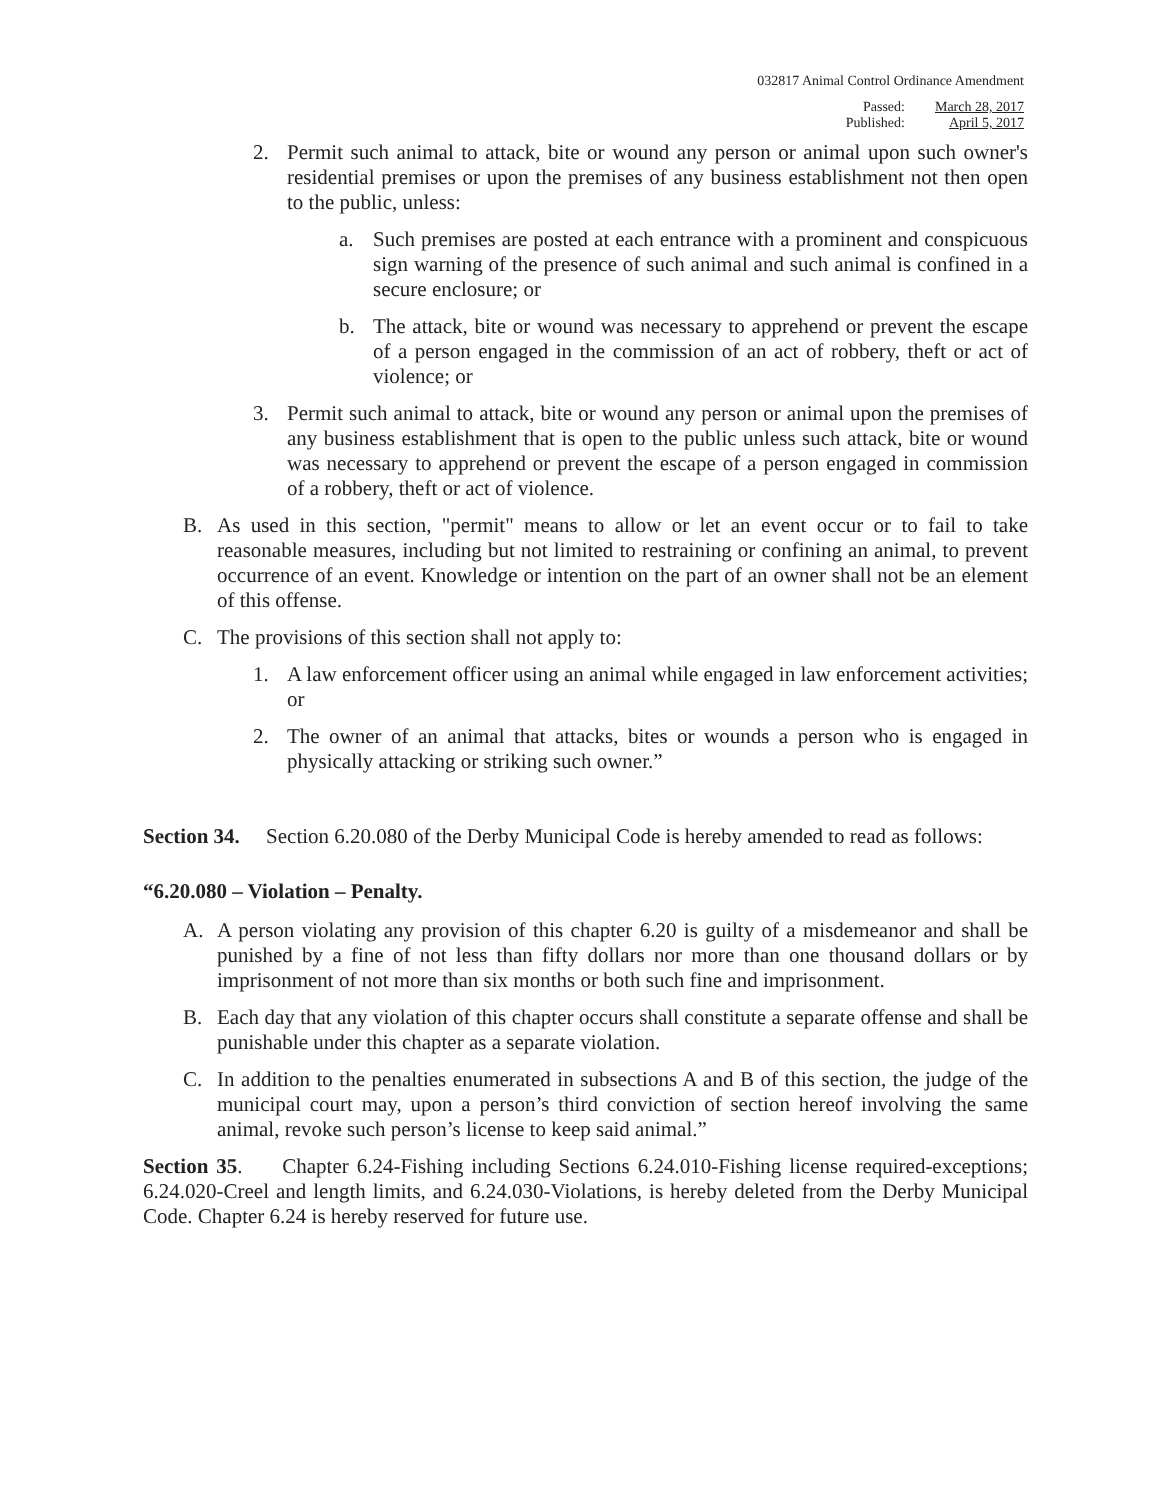032817 Animal Control Ordinance Amendment
| Passed: | March 28, 2017 |
| Published: | April 5, 2017 |
2. Permit such animal to attack, bite or wound any person or animal upon such owner's residential premises or upon the premises of any business establishment not then open to the public, unless:
a. Such premises are posted at each entrance with a prominent and conspicuous sign warning of the presence of such animal and such animal is confined in a secure enclosure; or
b. The attack, bite or wound was necessary to apprehend or prevent the escape of a person engaged in the commission of an act of robbery, theft or act of violence; or
3. Permit such animal to attack, bite or wound any person or animal upon the premises of any business establishment that is open to the public unless such attack, bite or wound was necessary to apprehend or prevent the escape of a person engaged in commission of a robbery, theft or act of violence.
B. As used in this section, "permit" means to allow or let an event occur or to fail to take reasonable measures, including but not limited to restraining or confining an animal, to prevent occurrence of an event. Knowledge or intention on the part of an owner shall not be an element of this offense.
C. The provisions of this section shall not apply to:
1. A law enforcement officer using an animal while engaged in law enforcement activities; or
2. The owner of an animal that attacks, bites or wounds a person who is engaged in physically attacking or striking such owner.”
Section 34. Section 6.20.080 of the Derby Municipal Code is hereby amended to read as follows:
“6.20.080 – Violation – Penalty.
A. A person violating any provision of this chapter 6.20 is guilty of a misdemeanor and shall be punished by a fine of not less than fifty dollars nor more than one thousand dollars or by imprisonment of not more than six months or both such fine and imprisonment.
B. Each day that any violation of this chapter occurs shall constitute a separate offense and shall be punishable under this chapter as a separate violation.
C. In addition to the penalties enumerated in subsections A and B of this section, the judge of the municipal court may, upon a person’s third conviction of section hereof involving the same animal, revoke such person’s license to keep said animal.”
Section 35. Chapter 6.24-Fishing including Sections 6.24.010-Fishing license required-exceptions; 6.24.020-Creel and length limits, and 6.24.030-Violations, is hereby deleted from the Derby Municipal Code. Chapter 6.24 is hereby reserved for future use.